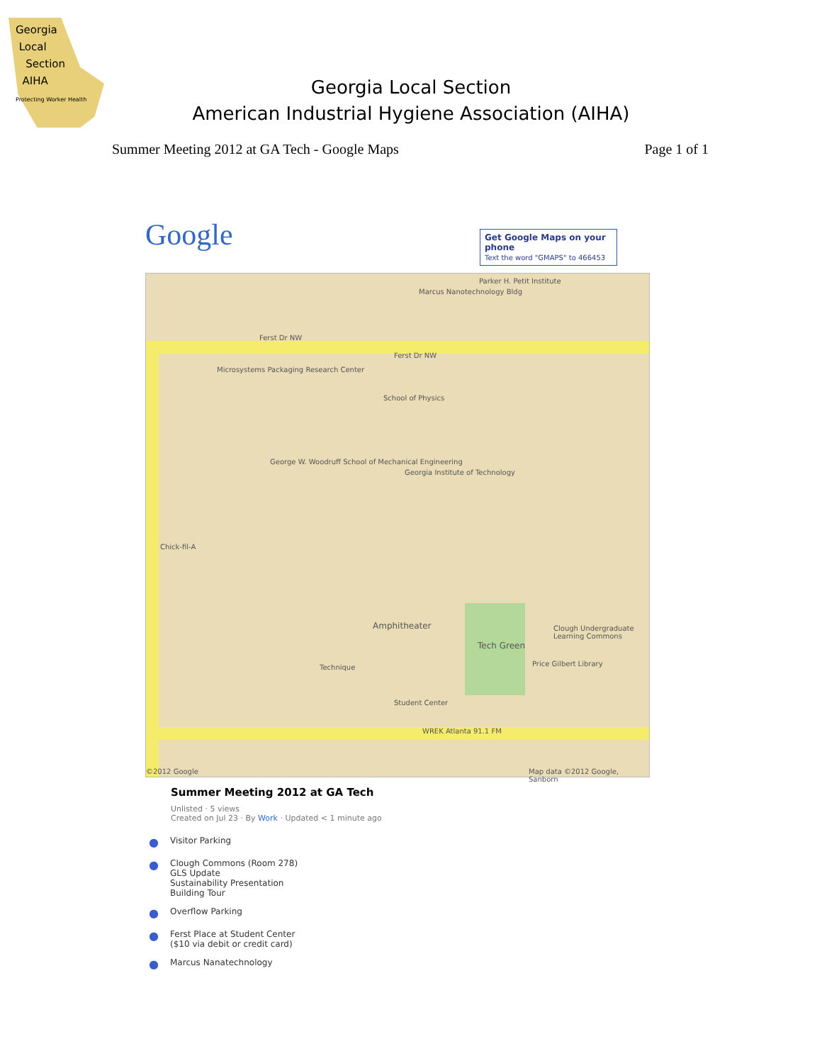Georgia
Local
Section
AIHA
Protecting Worker Health
Georgia Local Section
American Industrial Hygiene Association (AIHA)
Summer Meeting 2012 at GA Tech - Google Maps Page 1 of 1
Google
Get Google Maps on your phone
Text the word "GMAPS" to 466453
Ferst Dr NW
Ferst Dr NW
Marcus Nanotechnology Bldg
Parker H. Petit Institute
Microsystems Packaging Research Center
School of Physics
George W. Woodruff School of Mechanical Engineering
Georgia Institute of Technology
Chick-fil-A
Amphitheater
Tech Green
Clough Undergraduate Learning Commons
Price Gilbert Library Technique
Student Center
WREK Atlanta 91.1 FM
©2012 Google Map data ©2012 Google, Sanborn
Summer Meeting 2012 at GA Tech
Unlisted · 5 views
Created on Jul 23 · By Work · Updated < 1 minute ago
● Visitor Parking
● Clough Commons (Room 278)
GLS Update
Sustainability Presentation
Building Tour
● Overflow Parking
● Ferst Place at Student Center
($10 via debit or credit card)
● Marcus Nanatechnology